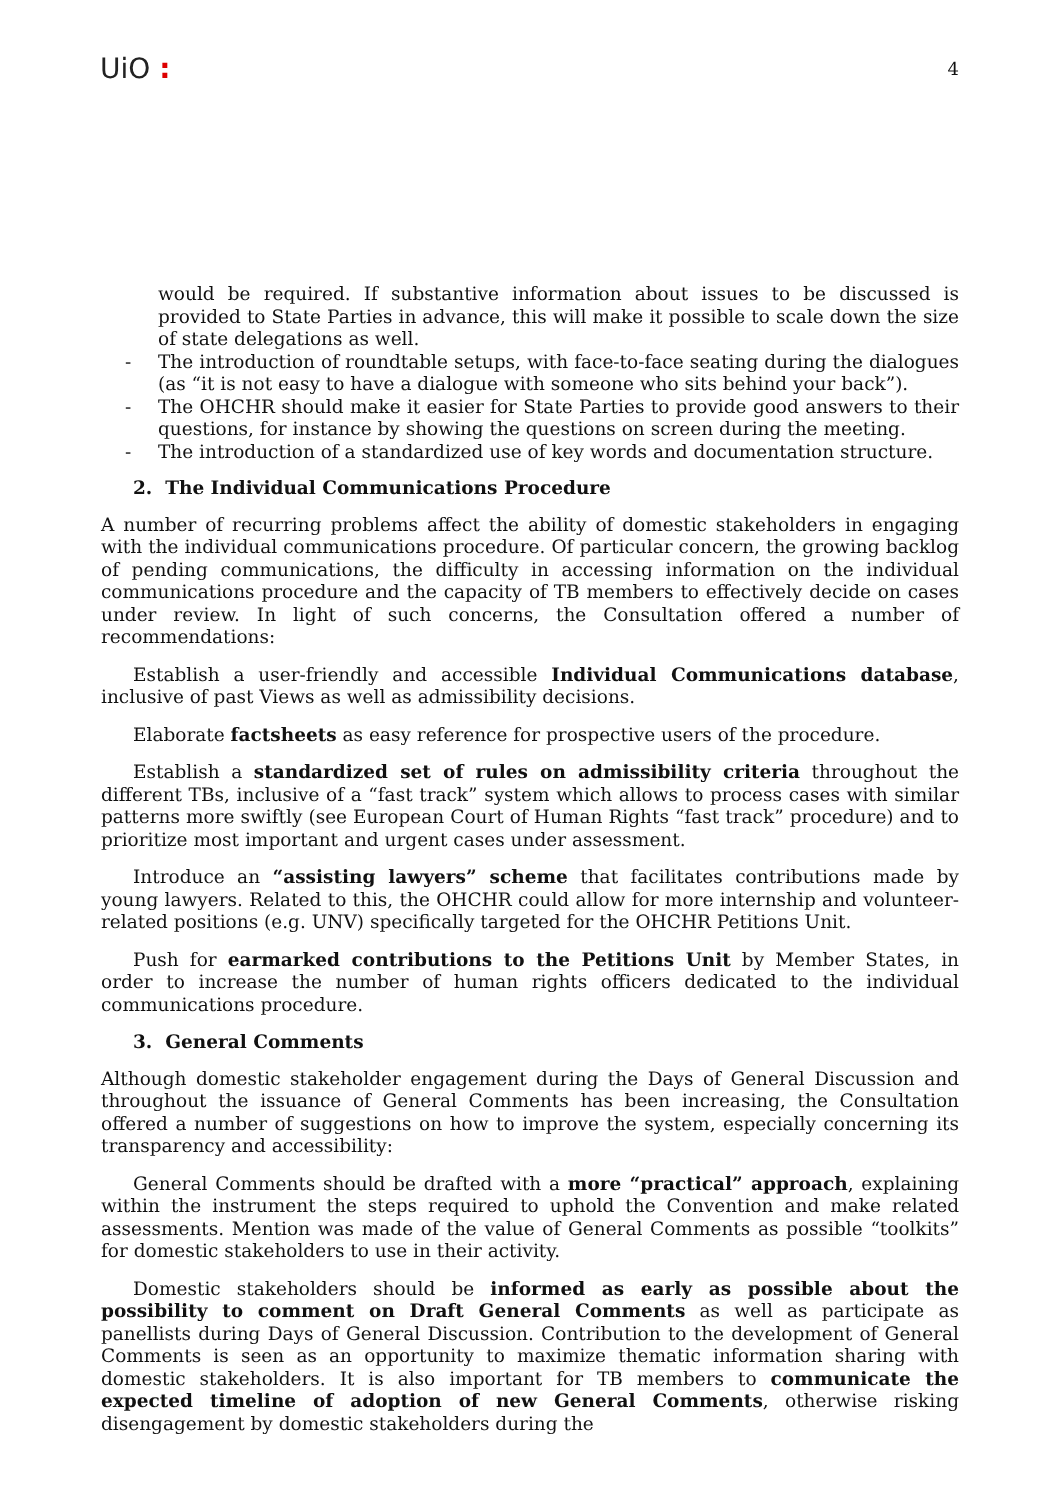UiO :
4
would be required. If substantive information about issues to be discussed is provided to State Parties in advance, this will make it possible to scale down the size of state delegations as well.
- The introduction of roundtable setups, with face-to-face seating during the dialogues (as “it is not easy to have a dialogue with someone who sits behind your back”).
- The OHCHR should make it easier for State Parties to provide good answers to their questions, for instance by showing the questions on screen during the meeting.
- The introduction of a standardized use of key words and documentation structure.
2. The Individual Communications Procedure
A number of recurring problems affect the ability of domestic stakeholders in engaging with the individual communications procedure. Of particular concern, the growing backlog of pending communications, the difficulty in accessing information on the individual communications procedure and the capacity of TB members to effectively decide on cases under review. In light of such concerns, the Consultation offered a number of recommendations:
Establish a user-friendly and accessible Individual Communications database, inclusive of past Views as well as admissibility decisions.
Elaborate factsheets as easy reference for prospective users of the procedure.
Establish a standardized set of rules on admissibility criteria throughout the different TBs, inclusive of a “fast track” system which allows to process cases with similar patterns more swiftly (see European Court of Human Rights “fast track” procedure) and to prioritize most important and urgent cases under assessment.
Introduce an “assisting lawyers” scheme that facilitates contributions made by young lawyers. Related to this, the OHCHR could allow for more internship and volunteer-related positions (e.g. UNV) specifically targeted for the OHCHR Petitions Unit.
Push for earmarked contributions to the Petitions Unit by Member States, in order to increase the number of human rights officers dedicated to the individual communications procedure.
3. General Comments
Although domestic stakeholder engagement during the Days of General Discussion and throughout the issuance of General Comments has been increasing, the Consultation offered a number of suggestions on how to improve the system, especially concerning its transparency and accessibility:
General Comments should be drafted with a more “practical” approach, explaining within the instrument the steps required to uphold the Convention and make related assessments. Mention was made of the value of General Comments as possible “toolkits” for domestic stakeholders to use in their activity.
Domestic stakeholders should be informed as early as possible about the possibility to comment on Draft General Comments as well as participate as panellists during Days of General Discussion. Contribution to the development of General Comments is seen as an opportunity to maximize thematic information sharing with domestic stakeholders. It is also important for TB members to communicate the expected timeline of adoption of new General Comments, otherwise risking disengagement by domestic stakeholders during the